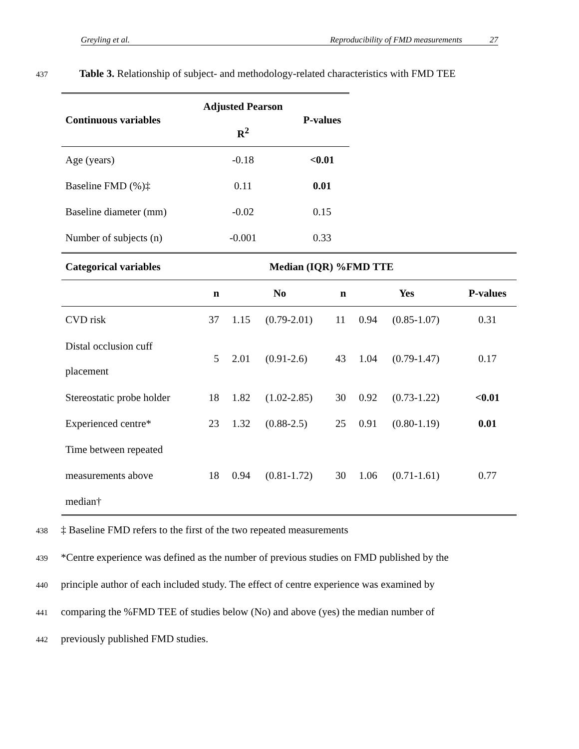Greyling et al. Reproducibility of FMD measurements 27
437 Table 3. Relationship of subject- and methodology-related characteristics with FMD TEE
| Continuous variables | Adjusted Pearson R<sup>2</sup> | P-values |
| --- | --- | --- |
| Age (years) | -0.18 | <0.01 |
| Baseline FMD (%)‡ | 0.11 | 0.01 |
| Baseline diameter (mm) | -0.02 | 0.15 |
| Number of subjects (n) | -0.001 | 0.33 |
| Categorical variables | Median (IQR) %FMD TTE | | | | | | |
| --- | --- | --- | --- | --- | --- | --- | --- |
| | n | No | | n | Yes | | P-values |
| CVD risk | 37 | 1.15 | (0.79-2.01) | 11 | 0.94 | (0.85-1.07) | 0.31 |
| Distal occlusion cuff placement | 5 | 2.01 | (0.91-2.6) | 43 | 1.04 | (0.79-1.47) | 0.17 |
| Stereostatic probe holder | 18 | 1.82 | (1.02-2.85) | 30 | 0.92 | (0.73-1.22) | <0.01 |
| Experienced centre* | 23 | 1.32 | (0.88-2.5) | 25 | 0.91 | (0.80-1.19) | 0.01 |
| Time between repeated measurements above median† | 18 | 0.94 | (0.81-1.72) | 30 | 1.06 | (0.71-1.61) | 0.77 |
438 ‡ Baseline FMD refers to the first of the two repeated measurements
439 *Centre experience was defined as the number of previous studies on FMD published by the
440 principle author of each included study. The effect of centre experience was examined by
441 comparing the %FMD TEE of studies below (No) and above (yes) the median number of
442 previously published FMD studies.